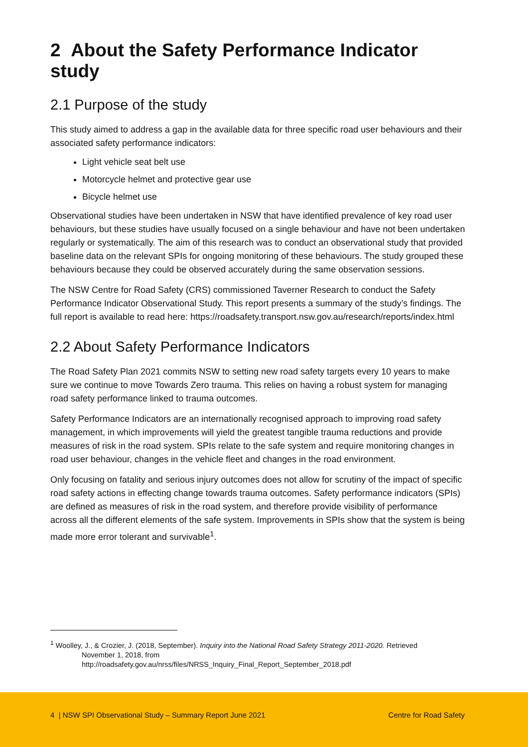2 About the Safety Performance Indicator study
2.1 Purpose of the study
This study aimed to address a gap in the available data for three specific road user behaviours and their associated safety performance indicators:
Light vehicle seat belt use
Motorcycle helmet and protective gear use
Bicycle helmet use
Observational studies have been undertaken in NSW that have identified prevalence of key road user behaviours, but these studies have usually focused on a single behaviour and have not been undertaken regularly or systematically. The aim of this research was to conduct an observational study that provided baseline data on the relevant SPIs for ongoing monitoring of these behaviours. The study grouped these behaviours because they could be observed accurately during the same observation sessions.
The NSW Centre for Road Safety (CRS) commissioned Taverner Research to conduct the Safety Performance Indicator Observational Study. This report presents a summary of the study’s findings. The full report is available to read here: https://roadsafety.transport.nsw.gov.au/research/reports/index.html
2.2 About Safety Performance Indicators
The Road Safety Plan 2021 commits NSW to setting new road safety targets every 10 years to make sure we continue to move Towards Zero trauma. This relies on having a robust system for managing road safety performance linked to trauma outcomes.
Safety Performance Indicators are an internationally recognised approach to improving road safety management, in which improvements will yield the greatest tangible trauma reductions and provide measures of risk in the road system. SPIs relate to the safe system and require monitoring changes in road user behaviour, changes in the vehicle fleet and changes in the road environment.
Only focusing on fatality and serious injury outcomes does not allow for scrutiny of the impact of specific road safety actions in effecting change towards trauma outcomes. Safety performance indicators (SPIs) are defined as measures of risk in the road system, and therefore provide visibility of performance across all the different elements of the safe system. Improvements in SPIs show that the system is being made more error tolerant and survivable<sup>1</sup>.
<sup>1</sup> Woolley, J., & Crozier, J. (2018, September). Inquiry into the National Road Safety Strategy 2011-2020. Retrieved
November 1, 2018, from
http://roadsafety.gov.au/nrss/files/NRSS_Inquiry_Final_Report_September_2018.pdf
4 | NSW SPI Observational Study – Summary Report June 2021 Centre for Road Safety